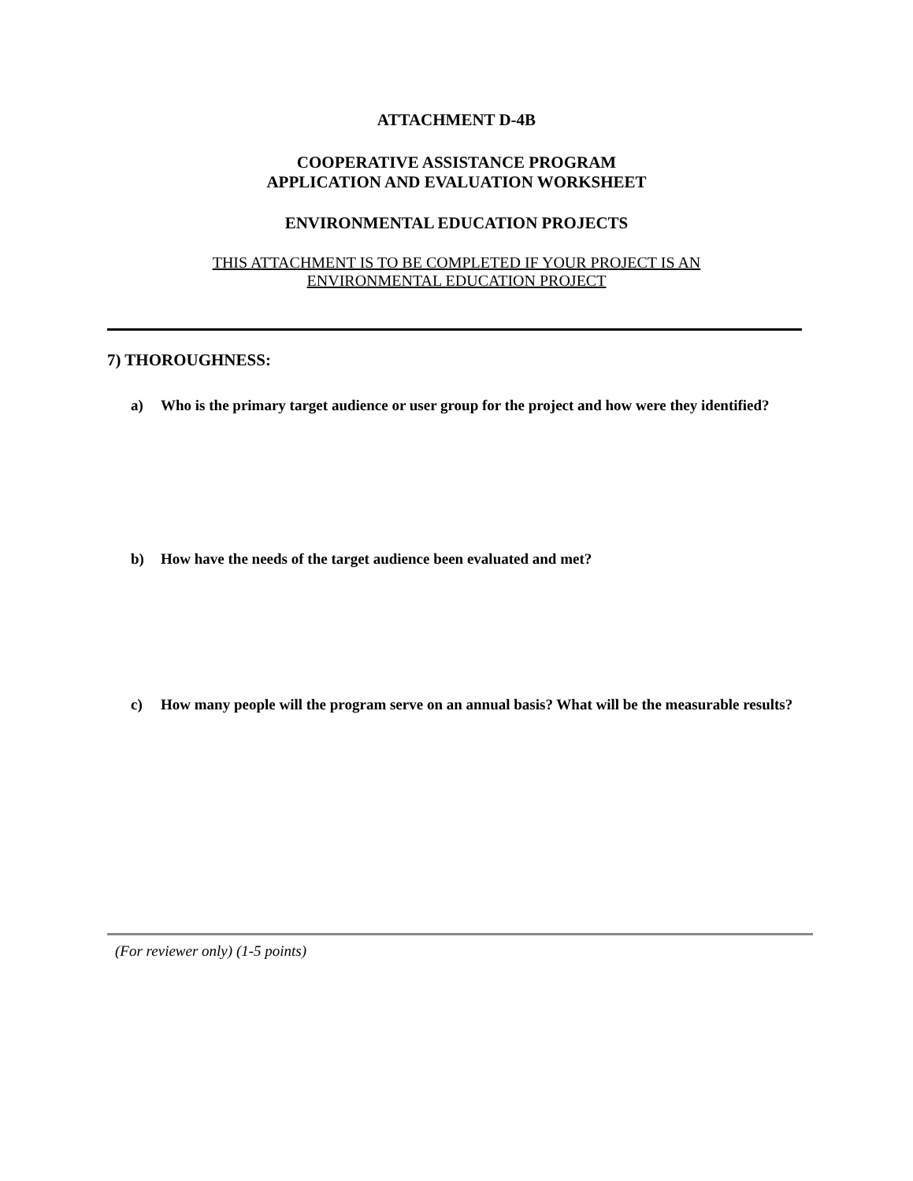ATTACHMENT D-4B
COOPERATIVE ASSISTANCE PROGRAM
APPLICATION AND EVALUATION WORKSHEET
ENVIRONMENTAL EDUCATION PROJECTS
THIS ATTACHMENT IS TO BE COMPLETED IF YOUR PROJECT IS AN
ENVIRONMENTAL EDUCATION PROJECT
7) THOROUGHNESS:
a) Who is the primary target audience or user group for the project and how were they identified?
b) How have the needs of the target audience been evaluated and met?
c) How many people will the program serve on an annual basis? What will be the measurable results?
(For reviewer only) (1-5 points)